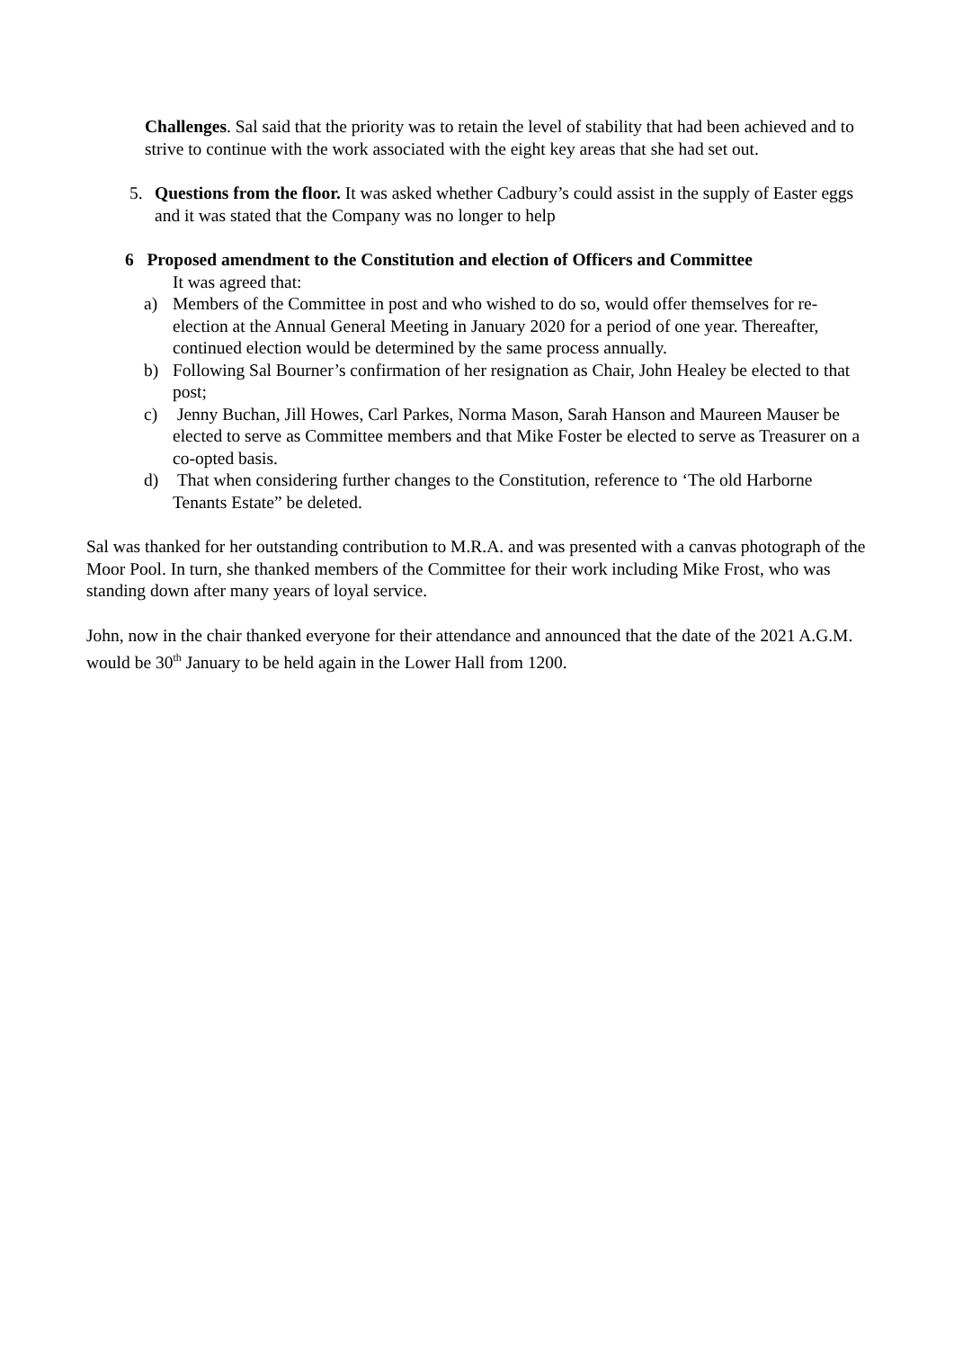Challenges. Sal said that the priority was to retain the level of stability that had been achieved and to strive to continue with the work associated with the eight key areas that she had set out.
5. Questions from the floor. It was asked whether Cadbury’s could assist in the supply of Easter eggs and it was stated that the Company was no longer to help
6 Proposed amendment to the Constitution and election of Officers and Committee
It was agreed that:
a) Members of the Committee in post and who wished to do so, would offer themselves for re-election at the Annual General Meeting in January 2020 for a period of one year. Thereafter, continued election would be determined by the same process annually.
b) Following Sal Bourner’s confirmation of her resignation as Chair, John Healey be elected to that post;
c) Jenny Buchan, Jill Howes, Carl Parkes, Norma Mason, Sarah Hanson and Maureen Mauser be elected to serve as Committee members and that Mike Foster be elected to serve as Treasurer on a co-opted basis.
d) That when considering further changes to the Constitution, reference to ‘The old Harborne Tenants Estate” be deleted.
Sal was thanked for her outstanding contribution to M.R.A. and was presented with a canvas photograph of the Moor Pool. In turn, she thanked members of the Committee for their work including Mike Frost, who was standing down after many years of loyal service.
John, now in the chair thanked everyone for their attendance and announced that the date of the 2021 A.G.M. would be 30<sup>th</sup> January to be held again in the Lower Hall from 1200.